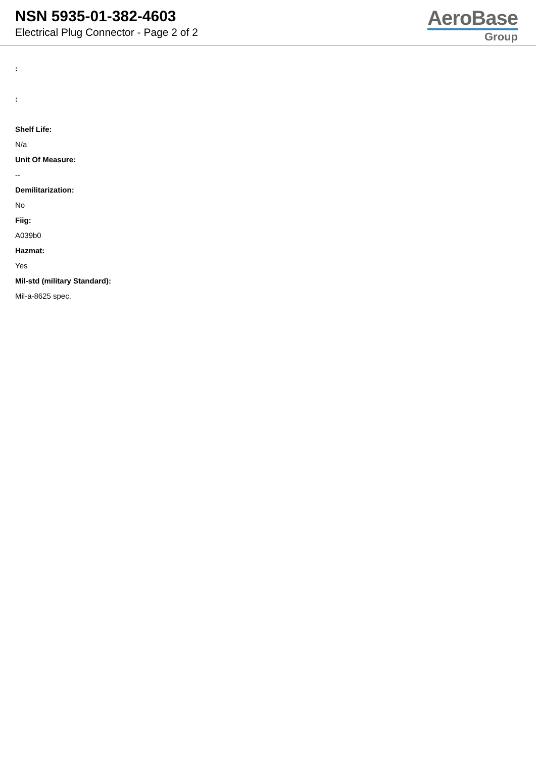NSN 5935-01-382-4603
Electrical Plug Connector - Page 2 of 2
AeroBase
Group
:
:
Shelf Life:
N/a
Unit Of Measure:
--
Demilitarization:
No
Fiig:
A039b0
Hazmat:
Yes
Mil-std (military Standard):
Mil-a-8625 spec.